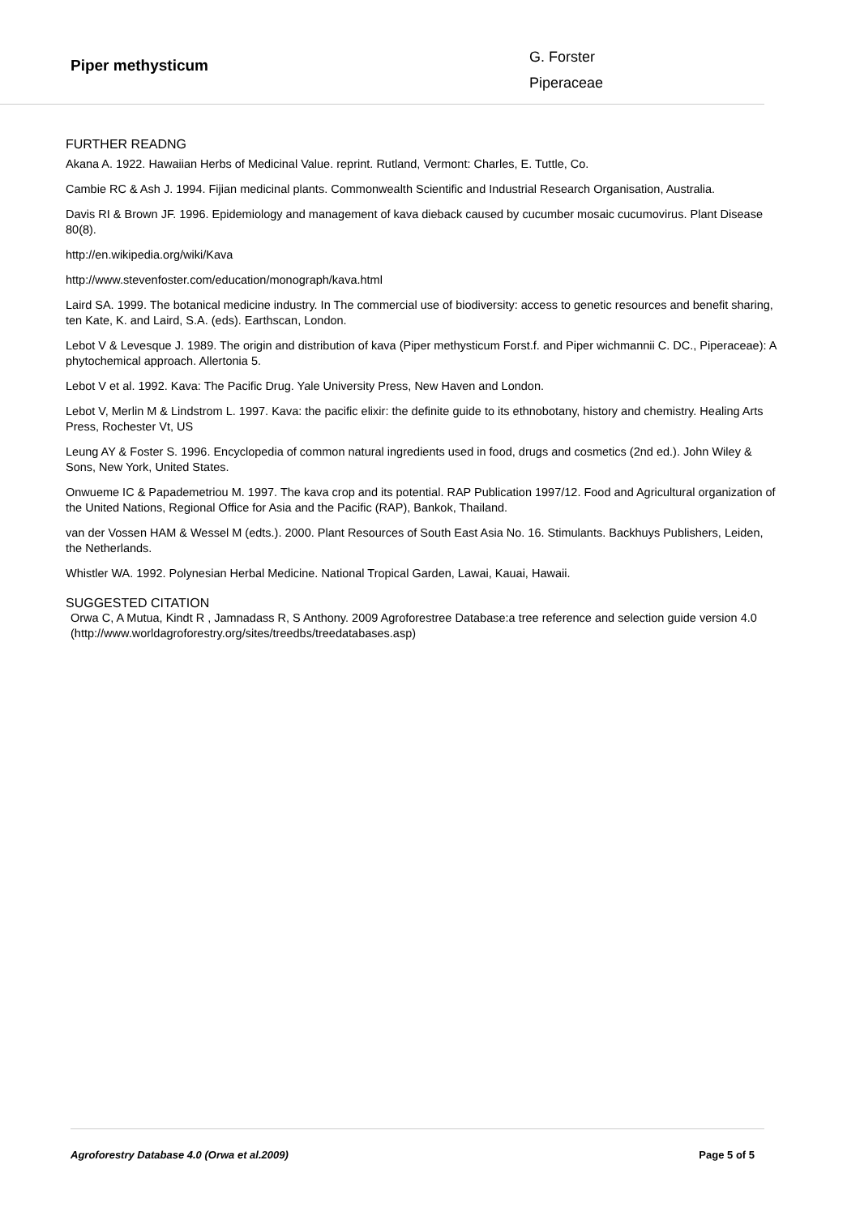Piper methysticum
G. Forster
Piperaceae
FURTHER READNG
Akana A. 1922. Hawaiian Herbs of Medicinal Value. reprint. Rutland, Vermont: Charles, E. Tuttle, Co.
Cambie RC & Ash J. 1994. Fijian medicinal plants. Commonwealth Scientific and Industrial Research Organisation, Australia.
Davis RI & Brown JF. 1996. Epidemiology and management of kava dieback caused by cucumber mosaic cucumovirus. Plant Disease 80(8).
http://en.wikipedia.org/wiki/Kava
http://www.stevenfoster.com/education/monograph/kava.html
Laird SA. 1999. The botanical medicine industry. In The commercial use of biodiversity: access to genetic resources and benefit sharing, ten Kate, K. and Laird, S.A. (eds). Earthscan, London.
Lebot V & Levesque J. 1989. The origin and distribution of kava (Piper methysticum Forst.f. and Piper wichmannii C. DC., Piperaceae): A phytochemical approach. Allertonia 5.
Lebot V et al. 1992. Kava: The Pacific Drug. Yale University Press, New Haven and London.
Lebot V, Merlin M & Lindstrom L. 1997. Kava: the pacific elixir: the definite guide to its ethnobotany, history and chemistry. Healing Arts Press, Rochester Vt, US
Leung AY & Foster S. 1996. Encyclopedia of common natural ingredients used in food, drugs and cosmetics (2nd ed.). John Wiley & Sons, New York, United States.
Onwueme IC & Papademetriou M. 1997. The kava crop and its potential. RAP Publication 1997/12. Food and Agricultural organization of the United Nations, Regional Office for Asia and the Pacific (RAP), Bankok, Thailand.
van der Vossen HAM & Wessel M (edts.). 2000. Plant Resources of South East Asia No. 16. Stimulants. Backhuys Publishers, Leiden, the Netherlands.
Whistler WA. 1992. Polynesian Herbal Medicine. National Tropical Garden, Lawai, Kauai, Hawaii.
SUGGESTED CITATION
Orwa C, A Mutua, Kindt R , Jamnadass R, S Anthony. 2009 Agroforestree Database:a tree reference and selection guide version 4.0 (http://www.worldagroforestry.org/sites/treedbs/treedatabases.asp)
Agroforestry Database 4.0 (Orwa et al.2009) Page 5 of 5